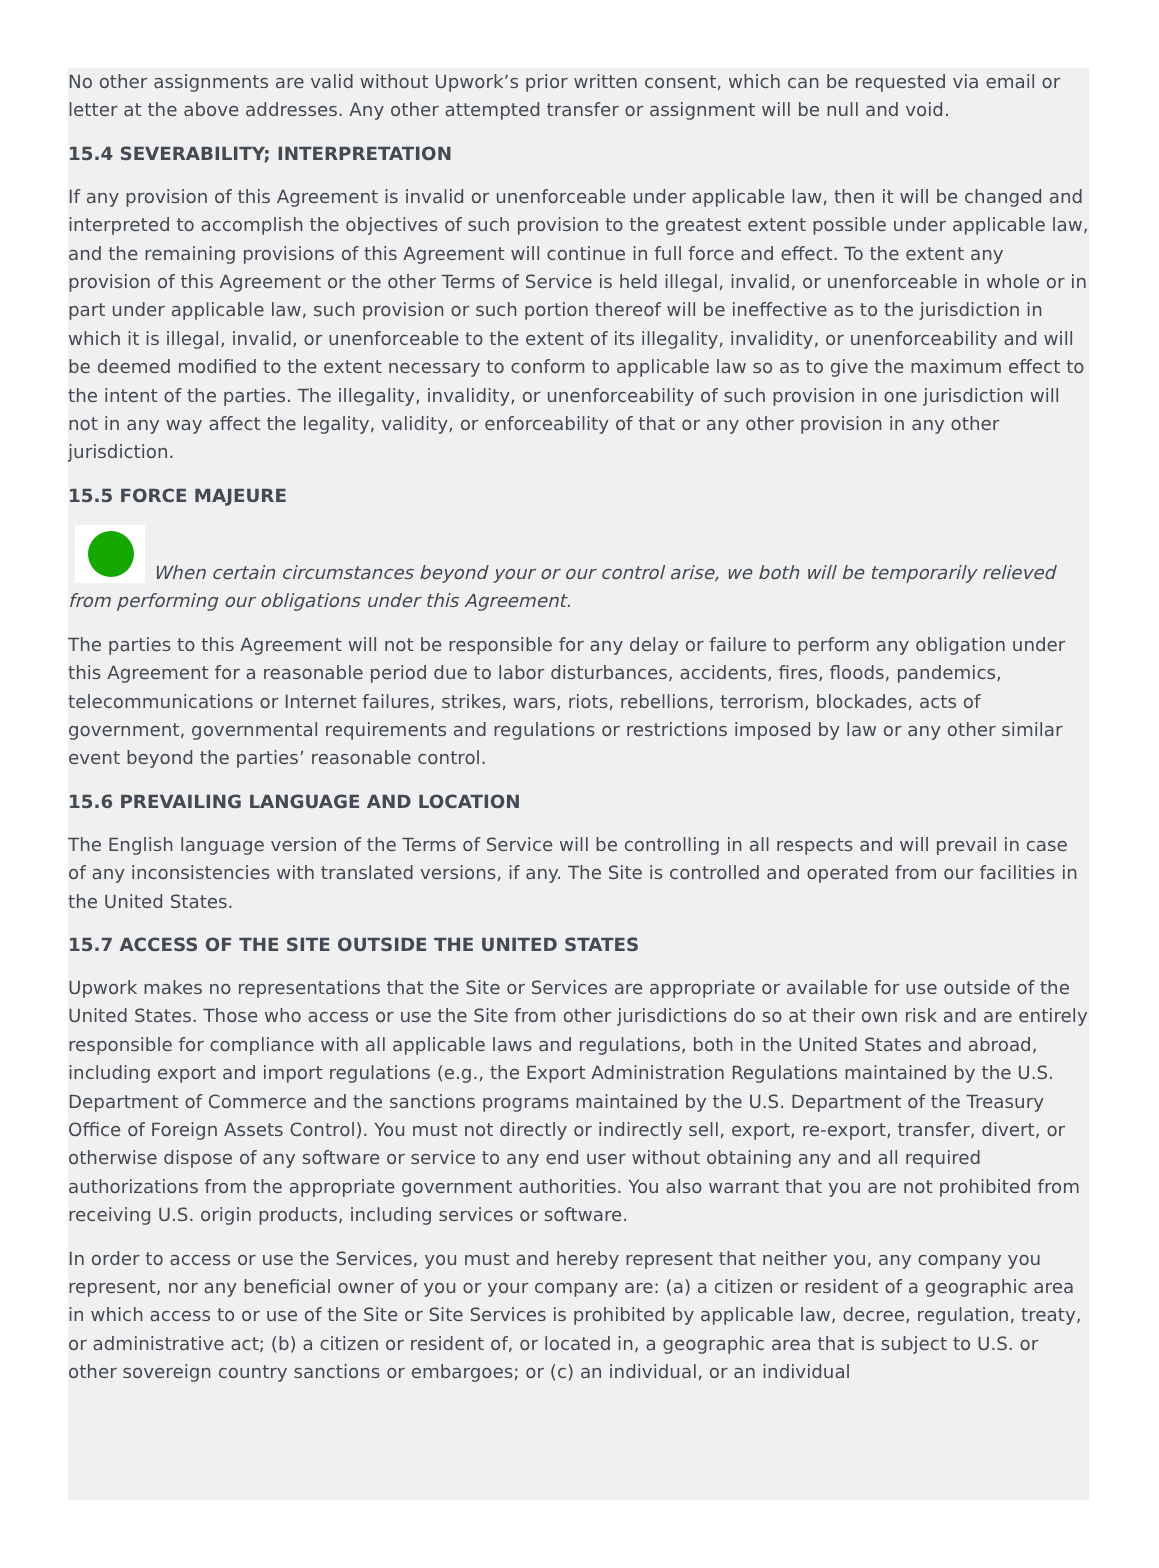No other assignments are valid without Upwork’s prior written consent, which can be requested via email or letter at the above addresses. Any other attempted transfer or assignment will be null and void.
15.4 SEVERABILITY; INTERPRETATION
If any provision of this Agreement is invalid or unenforceable under applicable law, then it will be changed and interpreted to accomplish the objectives of such provision to the greatest extent possible under applicable law, and the remaining provisions of this Agreement will continue in full force and effect. To the extent any provision of this Agreement or the other Terms of Service is held illegal, invalid, or unenforceable in whole or in part under applicable law, such provision or such portion thereof will be ineffective as to the jurisdiction in which it is illegal, invalid, or unenforceable to the extent of its illegality, invalidity, or unenforceability and will be deemed modified to the extent necessary to conform to applicable law so as to give the maximum effect to the intent of the parties. The illegality, invalidity, or unenforceability of such provision in one jurisdiction will not in any way affect the legality, validity, or enforceability of that or any other provision in any other jurisdiction.
15.5 FORCE MAJEURE
When certain circumstances beyond your or our control arise, we both will be temporarily relieved from performing our obligations under this Agreement.
The parties to this Agreement will not be responsible for any delay or failure to perform any obligation under this Agreement for a reasonable period due to labor disturbances, accidents, fires, floods, pandemics, telecommunications or Internet failures, strikes, wars, riots, rebellions, terrorism, blockades, acts of government, governmental requirements and regulations or restrictions imposed by law or any other similar event beyond the parties’ reasonable control.
15.6 PREVAILING LANGUAGE AND LOCATION
The English language version of the Terms of Service will be controlling in all respects and will prevail in case of any inconsistencies with translated versions, if any. The Site is controlled and operated from our facilities in the United States.
15.7 ACCESS OF THE SITE OUTSIDE THE UNITED STATES
Upwork makes no representations that the Site or Services are appropriate or available for use outside of the United States. Those who access or use the Site from other jurisdictions do so at their own risk and are entirely responsible for compliance with all applicable laws and regulations, both in the United States and abroad, including export and import regulations (e.g., the Export Administration Regulations maintained by the U.S. Department of Commerce and the sanctions programs maintained by the U.S. Department of the Treasury Office of Foreign Assets Control). You must not directly or indirectly sell, export, re-export, transfer, divert, or otherwise dispose of any software or service to any end user without obtaining any and all required authorizations from the appropriate government authorities. You also warrant that you are not prohibited from receiving U.S. origin products, including services or software.
In order to access or use the Services, you must and hereby represent that neither you, any company you represent, nor any beneficial owner of you or your company are: (a) a citizen or resident of a geographic area in which access to or use of the Site or Site Services is prohibited by applicable law, decree, regulation, treaty, or administrative act; (b) a citizen or resident of, or located in, a geographic area that is subject to U.S. or other sovereign country sanctions or embargoes; or (c) an individual, or an individual